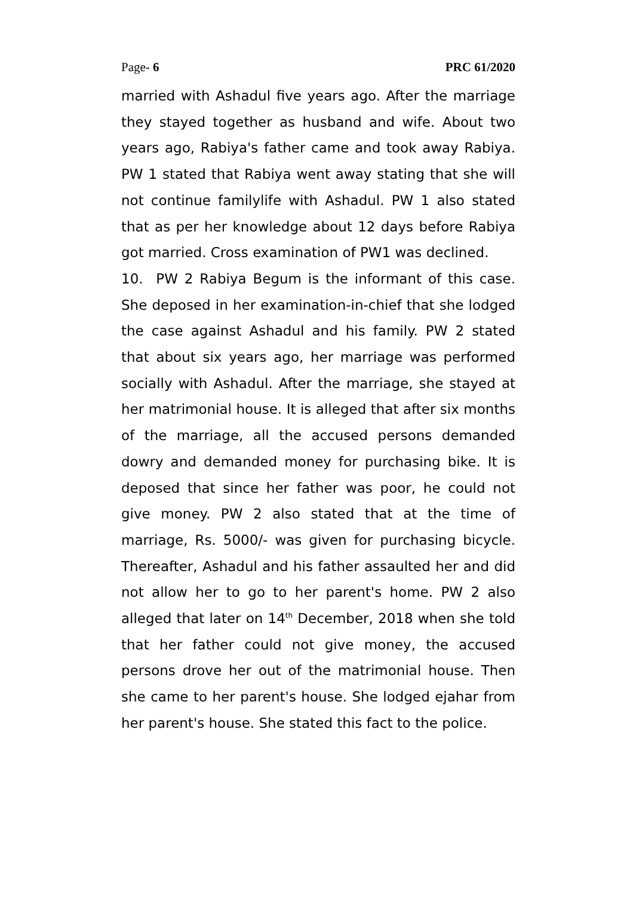Page- 6 PRC 61/2020
married with Ashadul five years ago. After the marriage they stayed together as husband and wife. About two years ago, Rabiya's father came and took away Rabiya. PW 1 stated that Rabiya went away stating that she will not continue familylife with Ashadul. PW 1 also stated that as per her knowledge about 12 days before Rabiya got married. Cross examination of PW1 was declined.
10. PW 2 Rabiya Begum is the informant of this case. She deposed in her examination-in-chief that she lodged the case against Ashadul and his family. PW 2 stated that about six years ago, her marriage was performed socially with Ashadul. After the marriage, she stayed at her matrimonial house. It is alleged that after six months of the marriage, all the accused persons demanded dowry and demanded money for purchasing bike. It is deposed that since her father was poor, he could not give money. PW 2 also stated that at the time of marriage, Rs. 5000/- was given for purchasing bicycle. Thereafter, Ashadul and his father assaulted her and did not allow her to go to her parent's home. PW 2 also alleged that later on 14<sup>th</sup> December, 2018 when she told that her father could not give money, the accused persons drove her out of the matrimonial house. Then she came to her parent's house. She lodged ejahar from her parent's house. She stated this fact to the police.